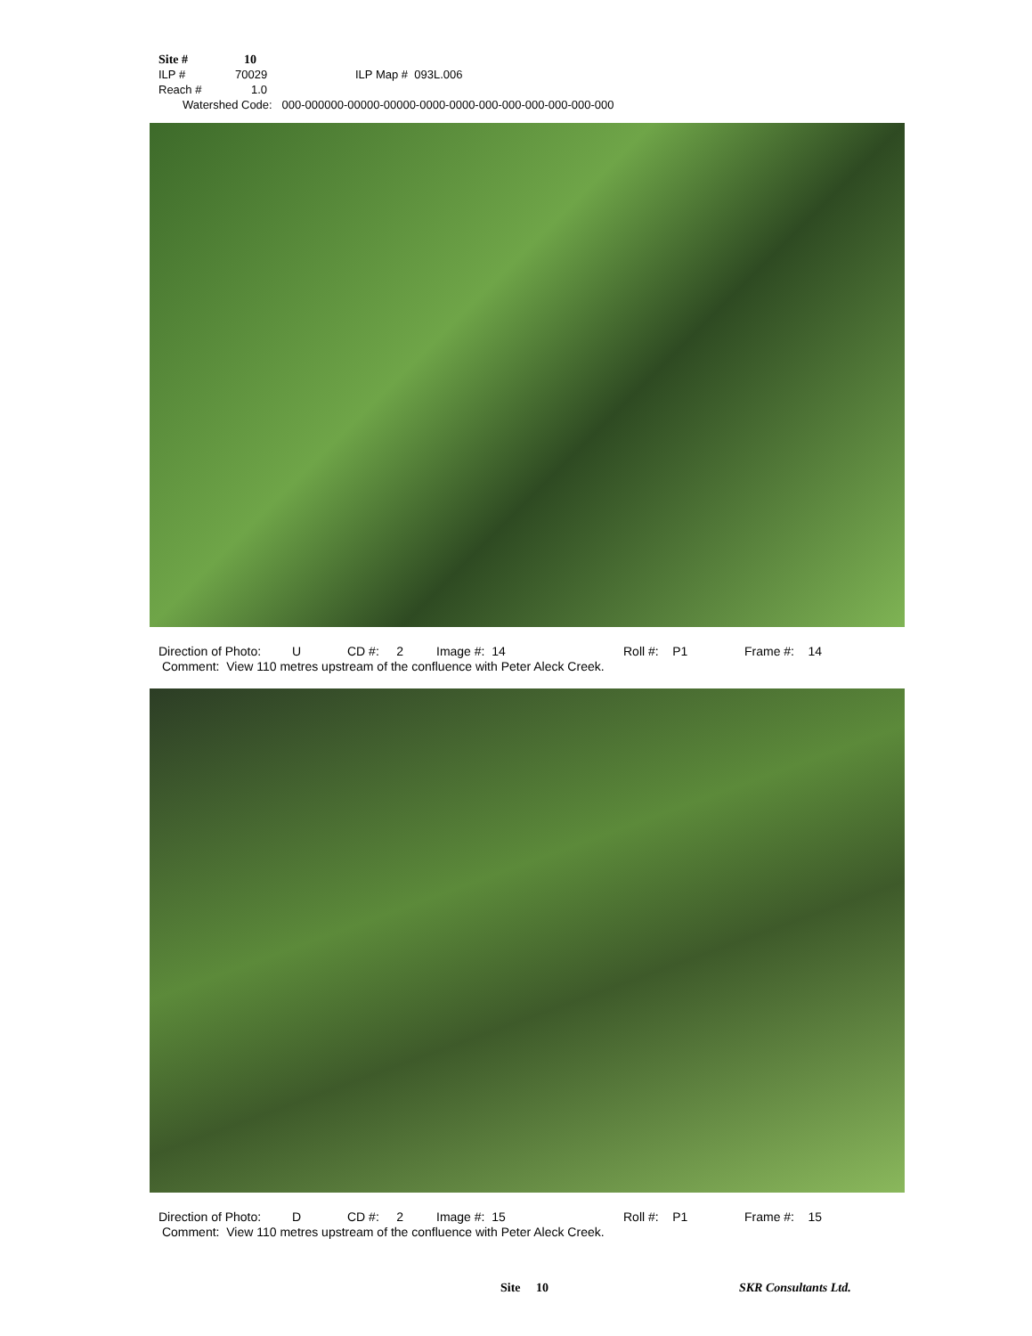Site # 10
ILP # 70029 ILP Map # 093L.006
Reach # 1.0
Watershed Code: 000-000000-00000-00000-0000-0000-000-000-000-000-000-000
Direction of Photo: U CD #: 2 Image #: 14 Roll #: P1 Frame #: 14
Comment: View 110 metres upstream of the confluence with Peter Aleck Creek.
Direction of Photo: D CD #: 2 Image #: 15 Roll #: P1 Frame #: 15
Comment: View 110 metres upstream of the confluence with Peter Aleck Creek.
Site 10 SKR Consultants Ltd.